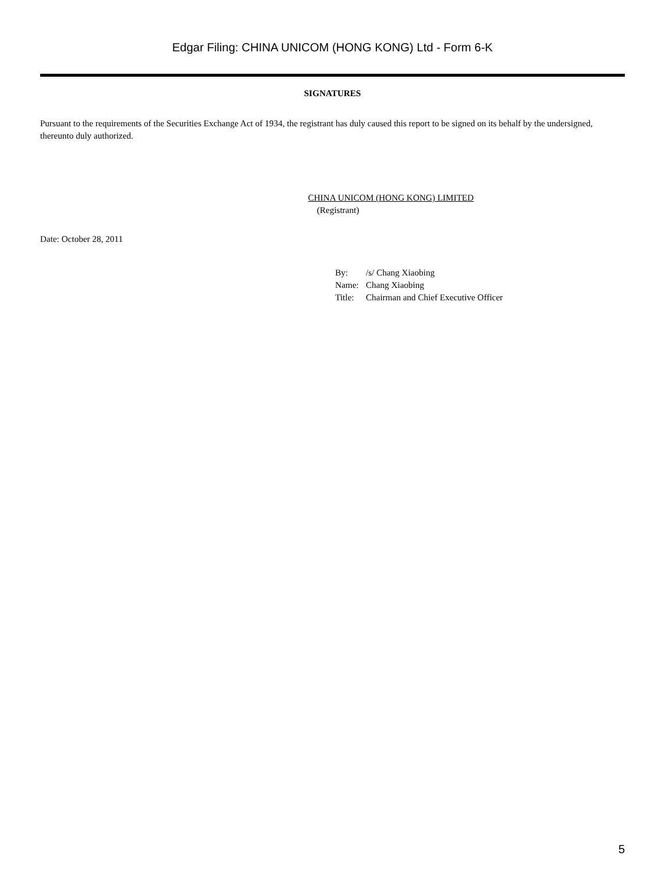Edgar Filing: CHINA UNICOM (HONG KONG) Ltd - Form 6-K
SIGNATURES
Pursuant to the requirements of the Securities Exchange Act of 1934, the registrant has duly caused this report to be signed on its behalf by the undersigned, thereunto duly authorized.
CHINA UNICOM (HONG KONG) LIMITED
(Registrant)
Date: October 28, 2011
| By: | /s/ Chang Xiaobing |
| Name: | Chang Xiaobing |
| Title: | Chairman and Chief Executive Officer |
5